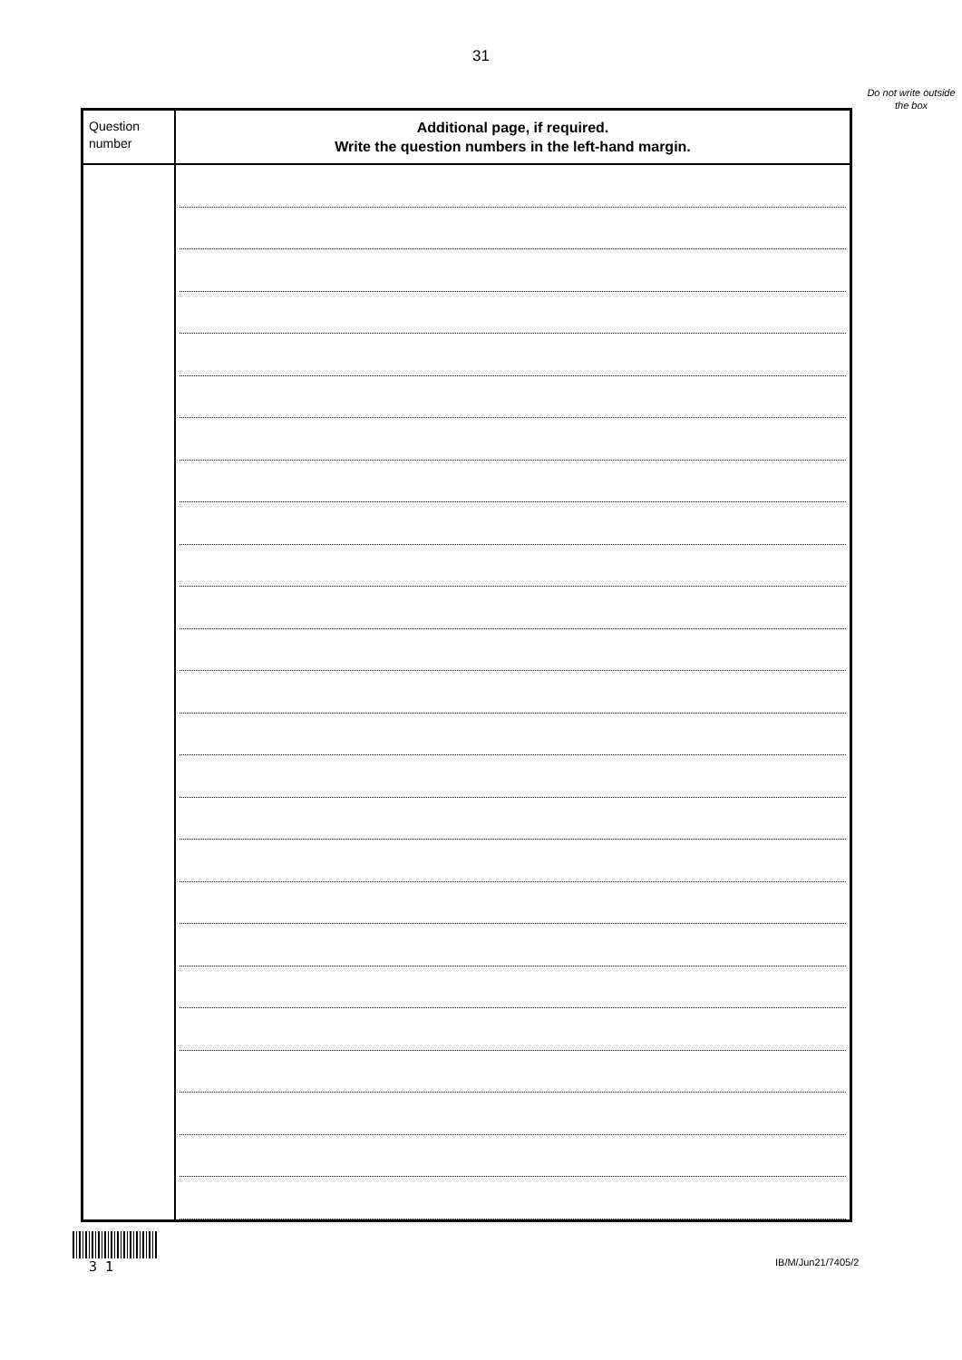31
Do not write outside the box
| Question number | Additional page, if required. Write the question numbers in the left-hand margin. |
| --- | --- |
3 1
IB/M/Jun21/7405/2